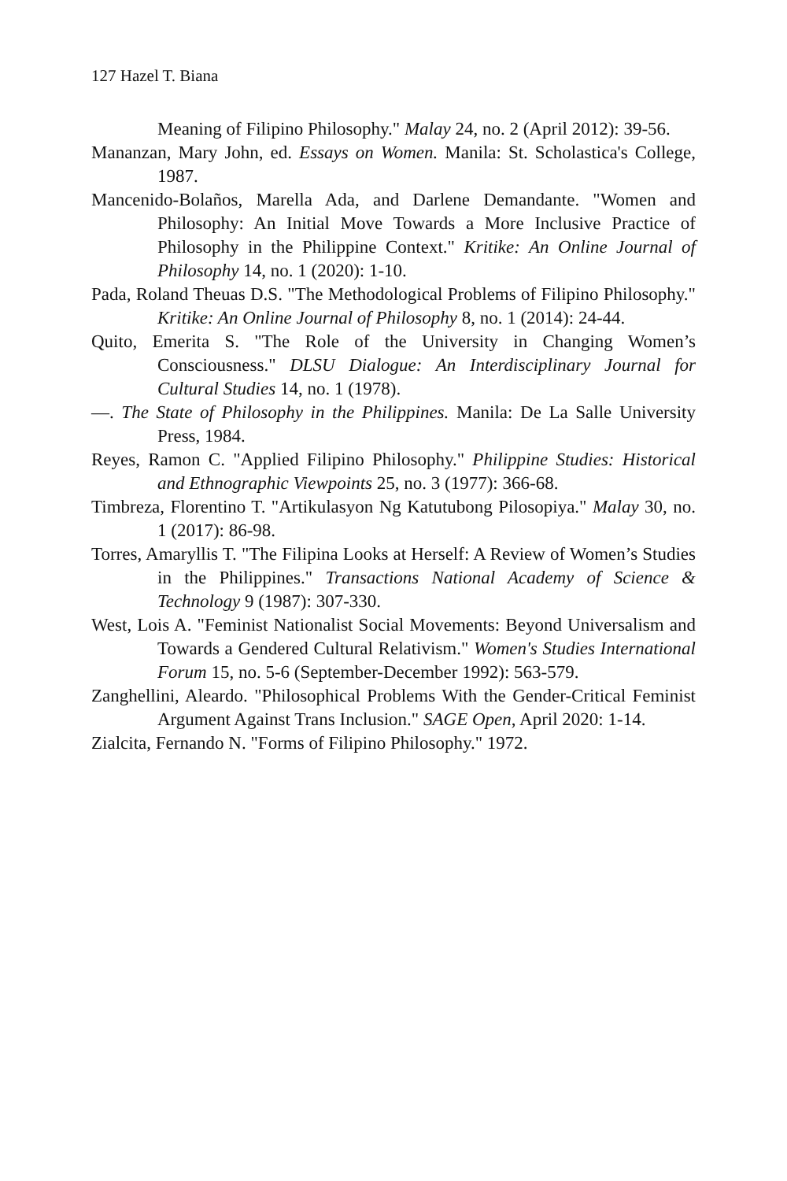127 Hazel T. Biana
Meaning of Filipino Philosophy." Malay 24, no. 2 (April 2012): 39-56.
Mananzan, Mary John, ed. Essays on Women. Manila: St. Scholastica's College, 1987.
Mancenido-Bolaños, Marella Ada, and Darlene Demandante. "Women and Philosophy: An Initial Move Towards a More Inclusive Practice of Philosophy in the Philippine Context." Kritike: An Online Journal of Philosophy 14, no. 1 (2020): 1-10.
Pada, Roland Theuas D.S. "The Methodological Problems of Filipino Philosophy." Kritike: An Online Journal of Philosophy 8, no. 1 (2014): 24-44.
Quito, Emerita S. "The Role of the University in Changing Women’s Consciousness." DLSU Dialogue: An Interdisciplinary Journal for Cultural Studies 14, no. 1 (1978).
—. The State of Philosophy in the Philippines. Manila: De La Salle University Press, 1984.
Reyes, Ramon C. "Applied Filipino Philosophy." Philippine Studies: Historical and Ethnographic Viewpoints 25, no. 3 (1977): 366-68.
Timbreza, Florentino T. "Artikulasyon Ng Katutubong Pilosopiya." Malay 30, no. 1 (2017): 86-98.
Torres, Amaryllis T. "The Filipina Looks at Herself: A Review of Women’s Studies in the Philippines." Transactions National Academy of Science & Technology 9 (1987): 307-330.
West, Lois A. "Feminist Nationalist Social Movements: Beyond Universalism and Towards a Gendered Cultural Relativism." Women's Studies International Forum 15, no. 5-6 (September-December 1992): 563-579.
Zanghellini, Aleardo. "Philosophical Problems With the Gender-Critical Feminist Argument Against Trans Inclusion." SAGE Open, April 2020: 1-14.
Zialcita, Fernando N. "Forms of Filipino Philosophy." 1972.